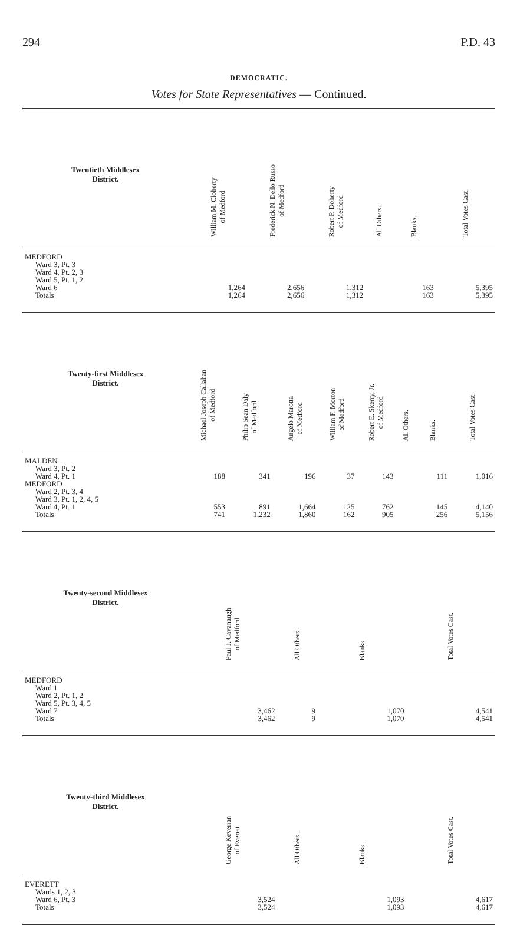294 P.D. 43
DEMOCRATIC.
Votes for State Representatives — Continued.
| Twentieth Middlesex District. | William M. Cloherty of Medford | Frederick N. Dello Russo of Medford | Robert P. Doherty of Medford | All Others. | Blanks. | Total Votes Cast. |
| --- | --- | --- | --- | --- | --- | --- |
| MEDFORD | | | | | | |
| Ward 3, Pt. 3 | | | | | | |
| Ward 4, Pt. 2, 3 | | | | | | |
| Ward 5, Pt. 1, 2 | | | | | | |
| Ward 6 | 1,264 | 2,656 | 1,312 | | 163 | 5,395 |
| Totals | 1,264 | 2,656 | 1,312 | | 163 | 5,395 |
| Twenty-first Middlesex District. | Michael Joseph Callahan of Medford | Philip Sean Daly of Medford | Angelo Marotta of Medford | William F. Morton of Medford | Robert E. Skerry, Jr. of Medford | All Others. | Blanks. | Total Votes Cast. |
| --- | --- | --- | --- | --- | --- | --- | --- | --- |
| MALDEN | | | | | | | | |
| Ward 3, Pt. 2 | | | | | | | | |
| Ward 4, Pt. 1 | 188 | 341 | 196 | 37 | 143 | | 111 | 1,016 |
| MEDFORD | | | | | | | | |
| Ward 2, Pt. 3, 4 | | | | | | | | |
| Ward 3, Pt. 1, 2, 4, 5 | | | | | | | | |
| Ward 4, Pt. 1 | 553 | 891 | 1,664 | 125 | 762 | | 145 | 4,140 |
| Totals | 741 | 1,232 | 1,860 | 162 | 905 | | 256 | 5,156 |
| Twenty-second Middlesex District. | Paul J. Cavanaugh of Medford | All Others. | Blanks. | Total Votes Cast. |
| --- | --- | --- | --- | --- |
| MEDFORD | | | | |
| Ward 1 | | | | |
| Ward 2, Pt. 1, 2 | | | | |
| Ward 5, Pt. 3, 4, 5 | | | | |
| Ward 7 | 3,462 | 9 | 1,070 | 4,541 |
| Totals | 3,462 | 9 | 1,070 | 4,541 |
| Twenty-third Middlesex District. | George Keverian of Everett | All Others. | Blanks. | Total Votes Cast. |
| --- | --- | --- | --- | --- |
| EVERETT | | | | |
| Wards 1, 2, 3 | | | | |
| Ward 6, Pt. 3 | 3,524 | | 1,093 | 4,617 |
| Totals | 3,524 | | 1,093 | 4,617 |